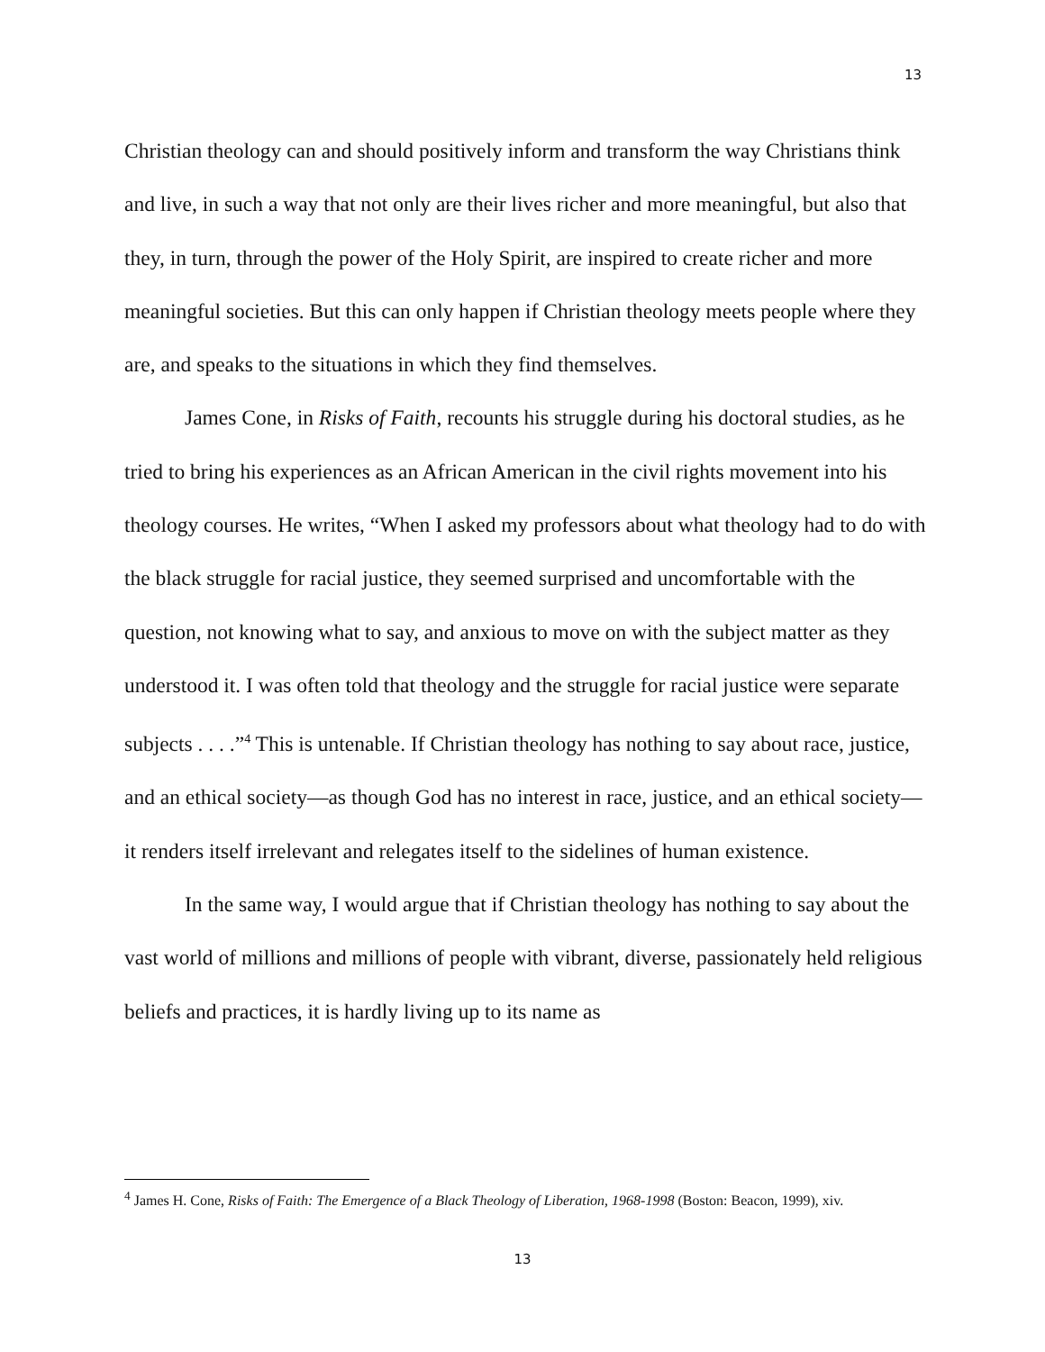13
Christian theology can and should positively inform and transform the way Christians think and live, in such a way that not only are their lives richer and more meaningful, but also that they, in turn, through the power of the Holy Spirit, are inspired to create richer and more meaningful societies. But this can only happen if Christian theology meets people where they are, and speaks to the situations in which they find themselves.
James Cone, in Risks of Faith, recounts his struggle during his doctoral studies, as he tried to bring his experiences as an African American in the civil rights movement into his theology courses. He writes, “When I asked my professors about what theology had to do with the black struggle for racial justice, they seemed surprised and uncomfortable with the question, not knowing what to say, and anxious to move on with the subject matter as they understood it. I was often told that theology and the struggle for racial justice were separate subjects . . . .”<sup>4</sup> This is untenable. If Christian theology has nothing to say about race, justice, and an ethical society—as though God has no interest in race, justice, and an ethical society—it renders itself irrelevant and relegates itself to the sidelines of human existence.
In the same way, I would argue that if Christian theology has nothing to say about the vast world of millions and millions of people with vibrant, diverse, passionately held religious beliefs and practices, it is hardly living up to its name as
<sup>4</sup> James H. Cone, Risks of Faith: The Emergence of a Black Theology of Liberation, 1968-1998 (Boston: Beacon, 1999), xiv.
13